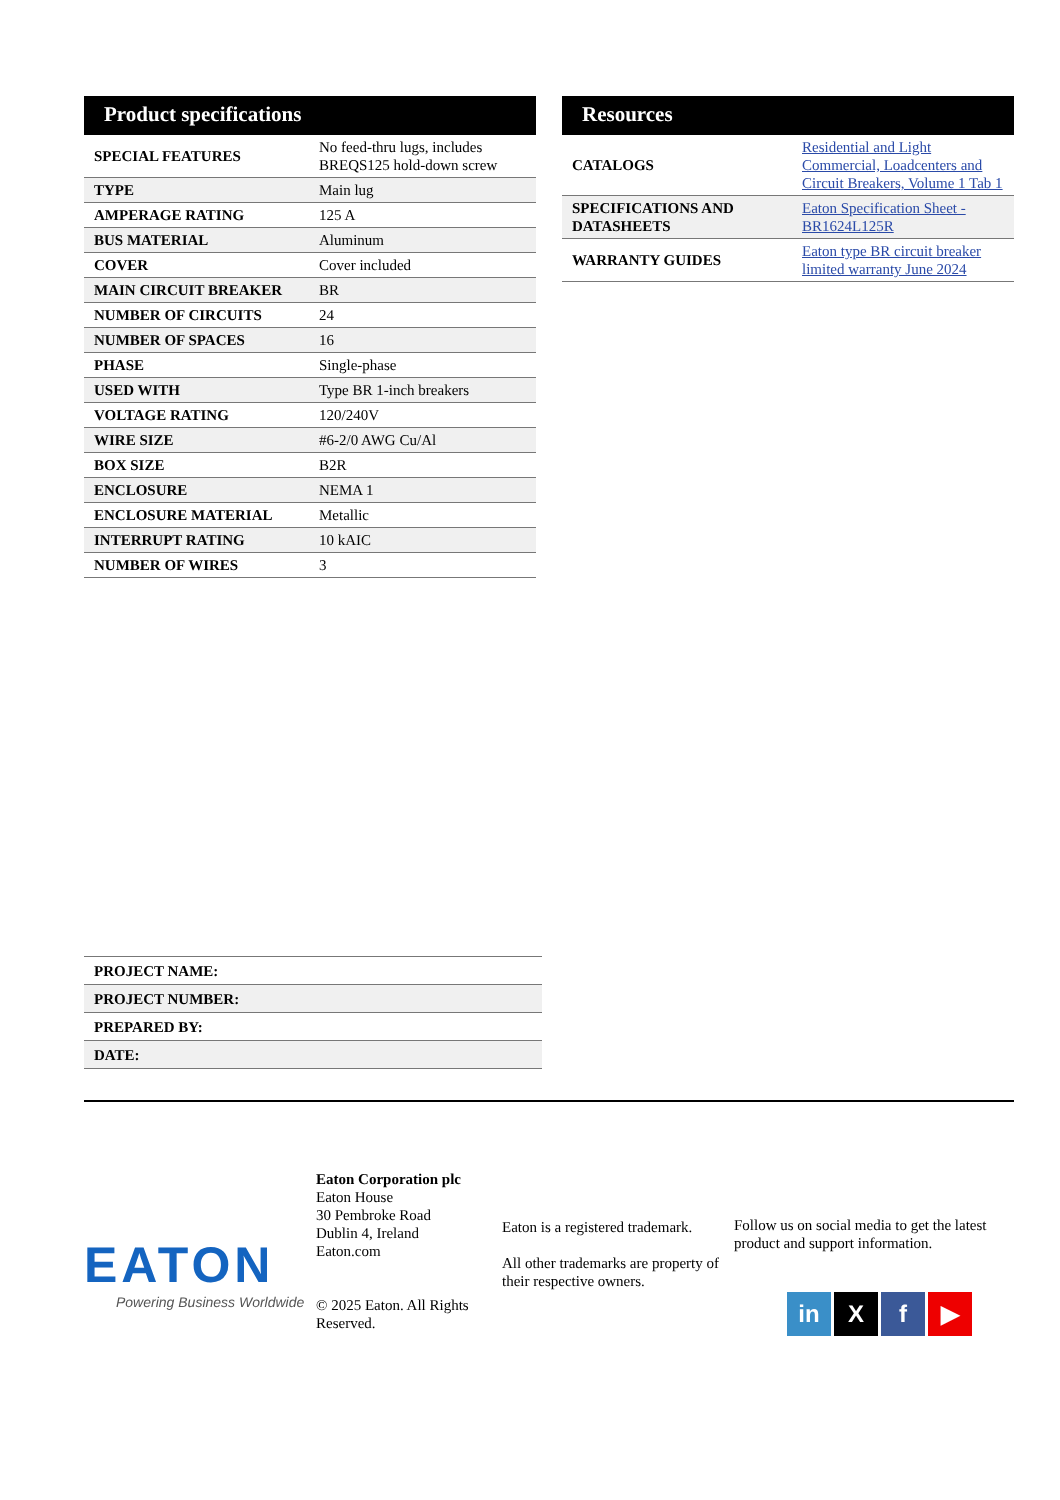Product specifications
| SPECIAL FEATURES | No feed-thru lugs, includes BREQS125 hold-down screw |
| TYPE | Main lug |
| AMPERAGE RATING | 125 A |
| BUS MATERIAL | Aluminum |
| COVER | Cover included |
| MAIN CIRCUIT BREAKER | BR |
| NUMBER OF CIRCUITS | 24 |
| NUMBER OF SPACES | 16 |
| PHASE | Single-phase |
| USED WITH | Type BR 1-inch breakers |
| VOLTAGE RATING | 120/240V |
| WIRE SIZE | #6-2/0 AWG Cu/Al |
| BOX SIZE | B2R |
| ENCLOSURE | NEMA 1 |
| ENCLOSURE MATERIAL | Metallic |
| INTERRUPT RATING | 10 kAIC |
| NUMBER OF WIRES | 3 |
Resources
| CATALOGS | Residential and Light Commercial, Loadcenters and Circuit Breakers, Volume 1 Tab 1 |
| SPECIFICATIONS AND DATASHEETS | Eaton Specification Sheet - BR1624L125R |
| WARRANTY GUIDES | Eaton type BR circuit breaker limited warranty June 2024 |
| PROJECT NAME: | |
| PROJECT NUMBER: | |
| PREPARED BY: | |
| DATE: | |
EATON
Powering Business Worldwide
Eaton Corporation plc
Eaton House
30 Pembroke Road
Dublin 4, Ireland
Eaton.com
© 2025 Eaton. All Rights Reserved.
Eaton is a registered trademark.
All other trademarks are property of their respective owners.
Follow us on social media to get the latest product and support information.
in X f ▶